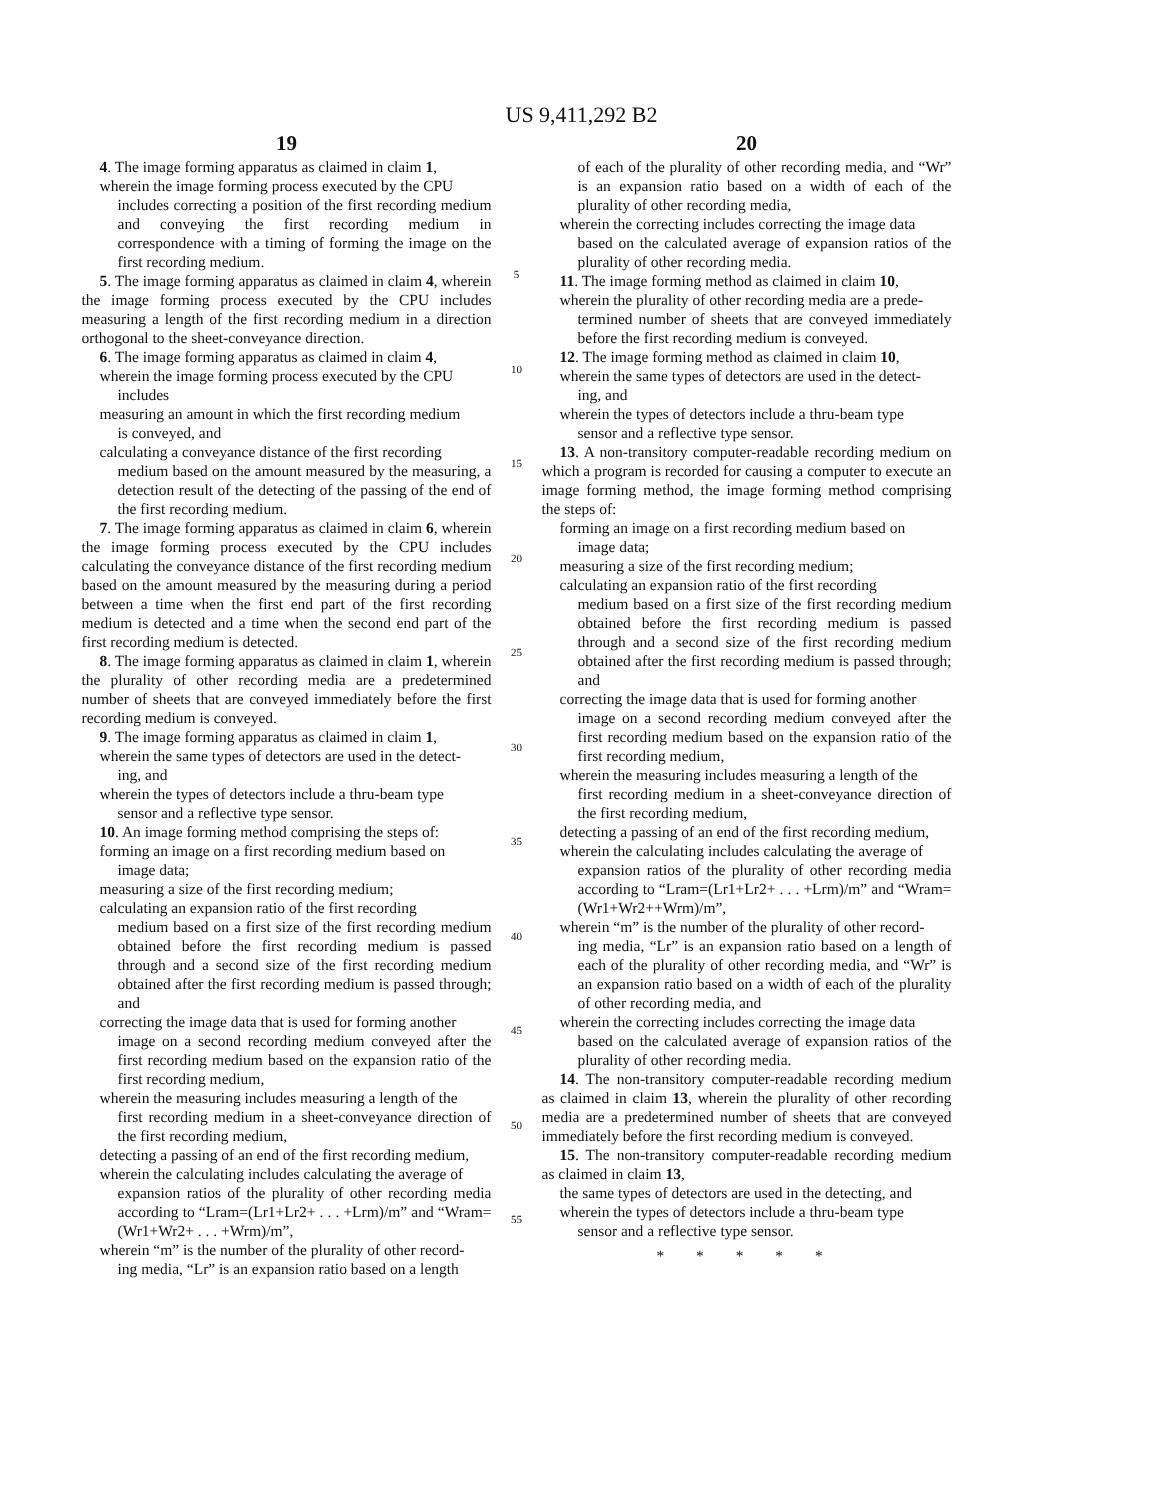US 9,411,292 B2
19
4. The image forming apparatus as claimed in claim 1,
wherein the image forming process executed by the CPU
includes correcting a position of the first recording medium and conveying the first recording medium in correspondence with a timing of forming the image on the first recording medium.
5. The image forming apparatus as claimed in claim 4, wherein the image forming process executed by the CPU includes measuring a length of the first recording medium in a direction orthogonal to the sheet-conveyance direction.
6. The image forming apparatus as claimed in claim 4,
wherein the image forming process executed by the CPU
includes
measuring an amount in which the first recording medium
is conveyed, and
calculating a conveyance distance of the first recording
medium based on the amount measured by the measuring, a detection result of the detecting of the passing of the end of the first recording medium.
7. The image forming apparatus as claimed in claim 6, wherein the image forming process executed by the CPU includes calculating the conveyance distance of the first recording medium based on the amount measured by the measuring during a period between a time when the first end part of the first recording medium is detected and a time when the second end part of the first recording medium is detected.
8. The image forming apparatus as claimed in claim 1, wherein the plurality of other recording media are a predetermined number of sheets that are conveyed immediately before the first recording medium is conveyed.
9. The image forming apparatus as claimed in claim 1,
wherein the same types of detectors are used in the detect-
ing, and
wherein the types of detectors include a thru-beam type
sensor and a reflective type sensor.
10. An image forming method comprising the steps of:
forming an image on a first recording medium based on
image data;
measuring a size of the first recording medium;
calculating an expansion ratio of the first recording
medium based on a first size of the first recording medium obtained before the first recording medium is passed through and a second size of the first recording medium obtained after the first recording medium is passed through; and
correcting the image data that is used for forming another
image on a second recording medium conveyed after the first recording medium based on the expansion ratio of the first recording medium,
wherein the measuring includes measuring a length of the
first recording medium in a sheet-conveyance direction of the first recording medium,
detecting a passing of an end of the first recording medium,
wherein the calculating includes calculating the average of
expansion ratios of the plurality of other recording media according to “Lram=(Lr1+Lr2+ . . . +Lrm)/m” and “Wram=(Wr1+Wr2+ . . . +Wrm)/m”,
wherein “m” is the number of the plurality of other record-
ing media, “Lr” is an expansion ratio based on a length
5
10
15
20
25
30
35
40
45
50
55
20
of each of the plurality of other recording media, and “Wr” is an expansion ratio based on a width of each of the plurality of other recording media,
wherein the correcting includes correcting the image data
based on the calculated average of expansion ratios of the plurality of other recording media.
11. The image forming method as claimed in claim 10,
wherein the plurality of other recording media are a prede-
termined number of sheets that are conveyed immediately before the first recording medium is conveyed.
12. The image forming method as claimed in claim 10,
wherein the same types of detectors are used in the detect-
ing, and
wherein the types of detectors include a thru-beam type
sensor and a reflective type sensor.
13. A non-transitory computer-readable recording medium on which a program is recorded for causing a computer to execute an image forming method, the image forming method comprising the steps of:
forming an image on a first recording medium based on
image data;
measuring a size of the first recording medium;
calculating an expansion ratio of the first recording
medium based on a first size of the first recording medium obtained before the first recording medium is passed through and a second size of the first recording medium obtained after the first recording medium is passed through; and
correcting the image data that is used for forming another
image on a second recording medium conveyed after the first recording medium based on the expansion ratio of the first recording medium,
wherein the measuring includes measuring a length of the
first recording medium in a sheet-conveyance direction of the first recording medium,
detecting a passing of an end of the first recording medium,
wherein the calculating includes calculating the average of
expansion ratios of the plurality of other recording media according to “Lram=(Lr1+Lr2+ . . . +Lrm)/m” and “Wram=(Wr1+Wr2++Wrm)/m”,
wherein “m” is the number of the plurality of other record-
ing media, “Lr” is an expansion ratio based on a length of each of the plurality of other recording media, and “Wr” is an expansion ratio based on a width of each of the plurality of other recording media, and
wherein the correcting includes correcting the image data
based on the calculated average of expansion ratios of the plurality of other recording media.
14. The non-transitory computer-readable recording medium as claimed in claim 13, wherein the plurality of other recording media are a predetermined number of sheets that are conveyed immediately before the first recording medium is conveyed.
15. The non-transitory computer-readable recording medium as claimed in claim 13,
the same types of detectors are used in the detecting, and
wherein the types of detectors include a thru-beam type
sensor and a reflective type sensor.
* * * * *